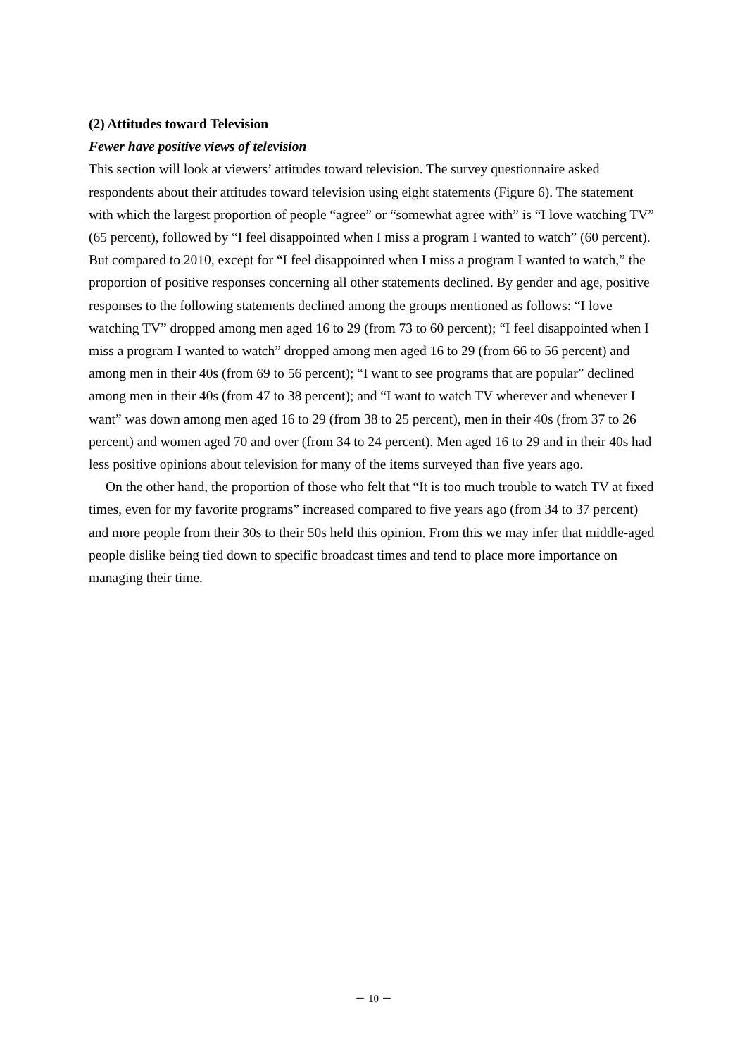(2) Attitudes toward Television
Fewer have positive views of television
This section will look at viewers’ attitudes toward television. The survey questionnaire asked respondents about their attitudes toward television using eight statements (Figure 6). The statement with which the largest proportion of people “agree” or “somewhat agree with” is “I love watching TV” (65 percent), followed by “I feel disappointed when I miss a program I wanted to watch” (60 percent). But compared to 2010, except for “I feel disappointed when I miss a program I wanted to watch,” the proportion of positive responses concerning all other statements declined. By gender and age, positive responses to the following statements declined among the groups mentioned as follows: “I love watching TV” dropped among men aged 16 to 29 (from 73 to 60 percent); “I feel disappointed when I miss a program I wanted to watch” dropped among men aged 16 to 29 (from 66 to 56 percent) and among men in their 40s (from 69 to 56 percent); “I want to see programs that are popular” declined among men in their 40s (from 47 to 38 percent); and “I want to watch TV wherever and whenever I want” was down among men aged 16 to 29 (from 38 to 25 percent), men in their 40s (from 37 to 26 percent) and women aged 70 and over (from 34 to 24 percent). Men aged 16 to 29 and in their 40s had less positive opinions about television for many of the items surveyed than five years ago.
On the other hand, the proportion of those who felt that “It is too much trouble to watch TV at fixed times, even for my favorite programs” increased compared to five years ago (from 34 to 37 percent) and more people from their 30s to their 50s held this opinion. From this we may infer that middle-aged people dislike being tied down to specific broadcast times and tend to place more importance on managing their time.
－ 10 －